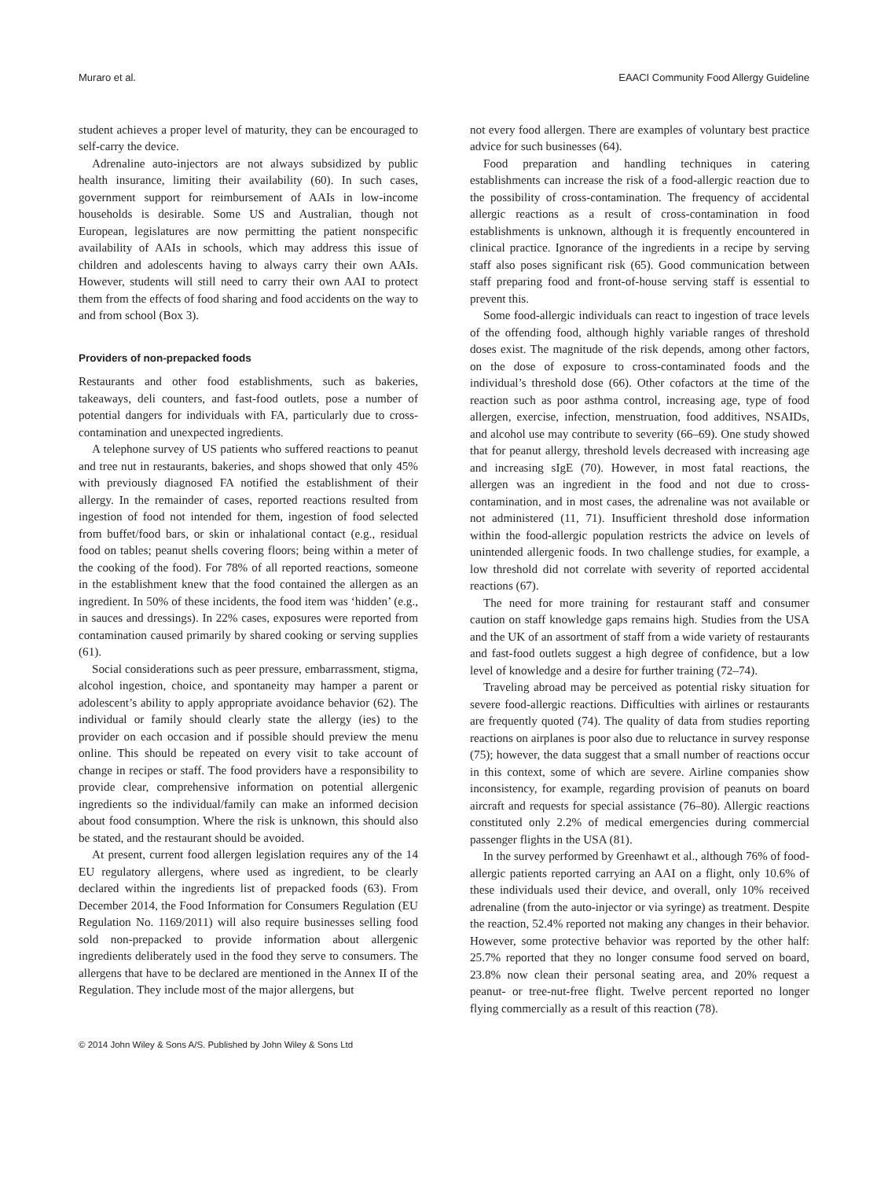Muraro et al. EAACI Community Food Allergy Guideline
student achieves a proper level of maturity, they can be encouraged to self-carry the device.
Adrenaline auto-injectors are not always subsidized by public health insurance, limiting their availability (60). In such cases, government support for reimbursement of AAIs in low-income households is desirable. Some US and Australian, though not European, legislatures are now permitting the patient nonspecific availability of AAIs in schools, which may address this issue of children and adolescents having to always carry their own AAIs. However, students will still need to carry their own AAI to protect them from the effects of food sharing and food accidents on the way to and from school (Box 3).
Providers of non-prepacked foods
Restaurants and other food establishments, such as bakeries, takeaways, deli counters, and fast-food outlets, pose a number of potential dangers for individuals with FA, particularly due to cross-contamination and unexpected ingredients.
A telephone survey of US patients who suffered reactions to peanut and tree nut in restaurants, bakeries, and shops showed that only 45% with previously diagnosed FA notified the establishment of their allergy. In the remainder of cases, reported reactions resulted from ingestion of food not intended for them, ingestion of food selected from buffet/food bars, or skin or inhalational contact (e.g., residual food on tables; peanut shells covering floors; being within a meter of the cooking of the food). For 78% of all reported reactions, someone in the establishment knew that the food contained the allergen as an ingredient. In 50% of these incidents, the food item was ‘hidden’ (e.g., in sauces and dressings). In 22% cases, exposures were reported from contamination caused primarily by shared cooking or serving supplies (61).
Social considerations such as peer pressure, embarrassment, stigma, alcohol ingestion, choice, and spontaneity may hamper a parent or adolescent’s ability to apply appropriate avoidance behavior (62). The individual or family should clearly state the allergy (ies) to the provider on each occasion and if possible should preview the menu online. This should be repeated on every visit to take account of change in recipes or staff. The food providers have a responsibility to provide clear, comprehensive information on potential allergenic ingredients so the individual/family can make an informed decision about food consumption. Where the risk is unknown, this should also be stated, and the restaurant should be avoided.
At present, current food allergen legislation requires any of the 14 EU regulatory allergens, where used as ingredient, to be clearly declared within the ingredients list of prepacked foods (63). From December 2014, the Food Information for Consumers Regulation (EU Regulation No. 1169/2011) will also require businesses selling food sold non-prepacked to provide information about allergenic ingredients deliberately used in the food they serve to consumers. The allergens that have to be declared are mentioned in the Annex II of the Regulation. They include most of the major allergens, but
not every food allergen. There are examples of voluntary best practice advice for such businesses (64).
Food preparation and handling techniques in catering establishments can increase the risk of a food-allergic reaction due to the possibility of cross-contamination. The frequency of accidental allergic reactions as a result of cross-contamination in food establishments is unknown, although it is frequently encountered in clinical practice. Ignorance of the ingredients in a recipe by serving staff also poses significant risk (65). Good communication between staff preparing food and front-of-house serving staff is essential to prevent this.
Some food-allergic individuals can react to ingestion of trace levels of the offending food, although highly variable ranges of threshold doses exist. The magnitude of the risk depends, among other factors, on the dose of exposure to cross-contaminated foods and the individual’s threshold dose (66). Other cofactors at the time of the reaction such as poor asthma control, increasing age, type of food allergen, exercise, infection, menstruation, food additives, NSAIDs, and alcohol use may contribute to severity (66–69). One study showed that for peanut allergy, threshold levels decreased with increasing age and increasing sIgE (70). However, in most fatal reactions, the allergen was an ingredient in the food and not due to cross-contamination, and in most cases, the adrenaline was not available or not administered (11, 71). Insufficient threshold dose information within the food-allergic population restricts the advice on levels of unintended allergenic foods. In two challenge studies, for example, a low threshold did not correlate with severity of reported accidental reactions (67).
The need for more training for restaurant staff and consumer caution on staff knowledge gaps remains high. Studies from the USA and the UK of an assortment of staff from a wide variety of restaurants and fast-food outlets suggest a high degree of confidence, but a low level of knowledge and a desire for further training (72–74).
Traveling abroad may be perceived as potential risky situation for severe food-allergic reactions. Difficulties with airlines or restaurants are frequently quoted (74). The quality of data from studies reporting reactions on airplanes is poor also due to reluctance in survey response (75); however, the data suggest that a small number of reactions occur in this context, some of which are severe. Airline companies show inconsistency, for example, regarding provision of peanuts on board aircraft and requests for special assistance (76–80). Allergic reactions constituted only 2.2% of medical emergencies during commercial passenger flights in the USA (81).
In the survey performed by Greenhawt et al., although 76% of food-allergic patients reported carrying an AAI on a flight, only 10.6% of these individuals used their device, and overall, only 10% received adrenaline (from the auto-injector or via syringe) as treatment. Despite the reaction, 52.4% reported not making any changes in their behavior. However, some protective behavior was reported by the other half: 25.7% reported that they no longer consume food served on board, 23.8% now clean their personal seating area, and 20% request a peanut- or tree-nut-free flight. Twelve percent reported no longer flying commercially as a result of this reaction (78).
© 2014 John Wiley & Sons A/S. Published by John Wiley & Sons Ltd